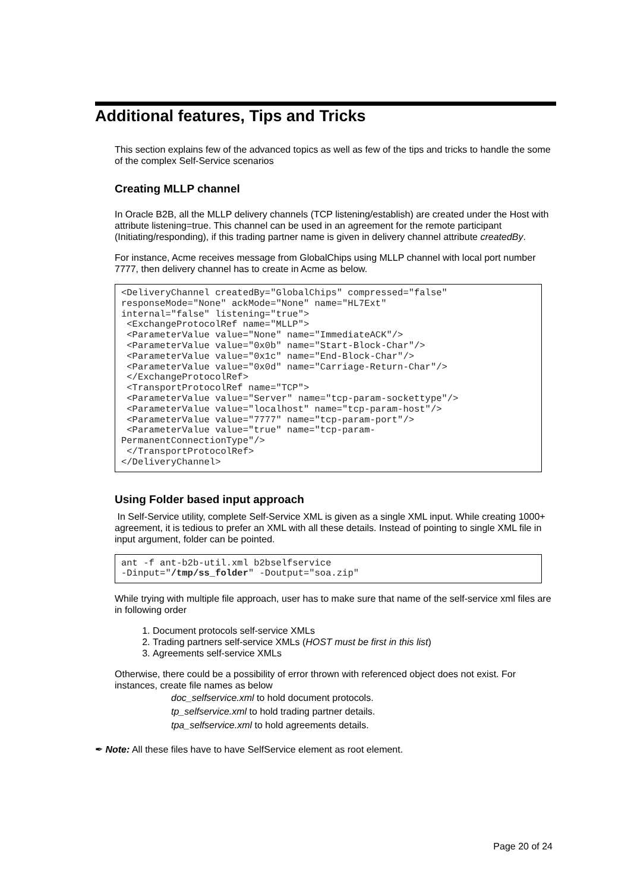Additional features, Tips and Tricks
This section explains few of the advanced topics as well as few of the tips and tricks to handle the some of the complex Self-Service scenarios
Creating MLLP channel
In Oracle B2B, all the MLLP delivery channels (TCP listening/establish) are created under the Host with attribute listening=true. This channel can be used in an agreement for the remote participant (Initiating/responding), if this trading partner name is given in delivery channel attribute createdBy.
For instance, Acme receives message from GlobalChips using MLLP channel with local port number 7777, then delivery channel has to create in Acme as below.
<DeliveryChannel createdBy="GlobalChips" compressed="false"
responseMode="None" ackMode="None" name="HL7Ext"
internal="false" listening="true">
 <ExchangeProtocolRef name="MLLP">
 <ParameterValue value="None" name="ImmediateACK"/>
 <ParameterValue value="0x0b" name="Start-Block-Char"/>
 <ParameterValue value="0x1c" name="End-Block-Char"/>
 <ParameterValue value="0x0d" name="Carriage-Return-Char"/>
 </ExchangeProtocolRef>
 <TransportProtocolRef name="TCP">
 <ParameterValue value="Server" name="tcp-param-sockettype"/>
 <ParameterValue value="localhost" name="tcp-param-host"/>
 <ParameterValue value="7777" name="tcp-param-port"/>
 <ParameterValue value="true" name="tcp-param-
PermanentConnectionType"/>
 </TransportProtocolRef>
</DeliveryChannel>
Using Folder based input approach
In Self-Service utility, complete Self-Service XML is given as a single XML input. While creating 1000+ agreement, it is tedious to prefer an XML with all these details. Instead of pointing to single XML file in input argument, folder can be pointed.
ant -f ant-b2b-util.xml b2bselfservice
-Dinput="/tmp/ss_folder" -Doutput="soa.zip"
While trying with multiple file approach, user has to make sure that name of the self-service xml files are in following order
1. Document protocols self-service XMLs
2. Trading partners self-service XMLs (HOST must be first in this list)
3. Agreements self-service XMLs
Otherwise, there could be a possibility of error thrown with referenced object does not exist. For instances, create file names as below
doc_selfservice.xml to hold document protocols.
tp_selfservice.xml to hold trading partner details.
tpa_selfservice.xml to hold agreements details.
✒ Note: All these files have to have SelfService element as root element.
Page 20 of 24